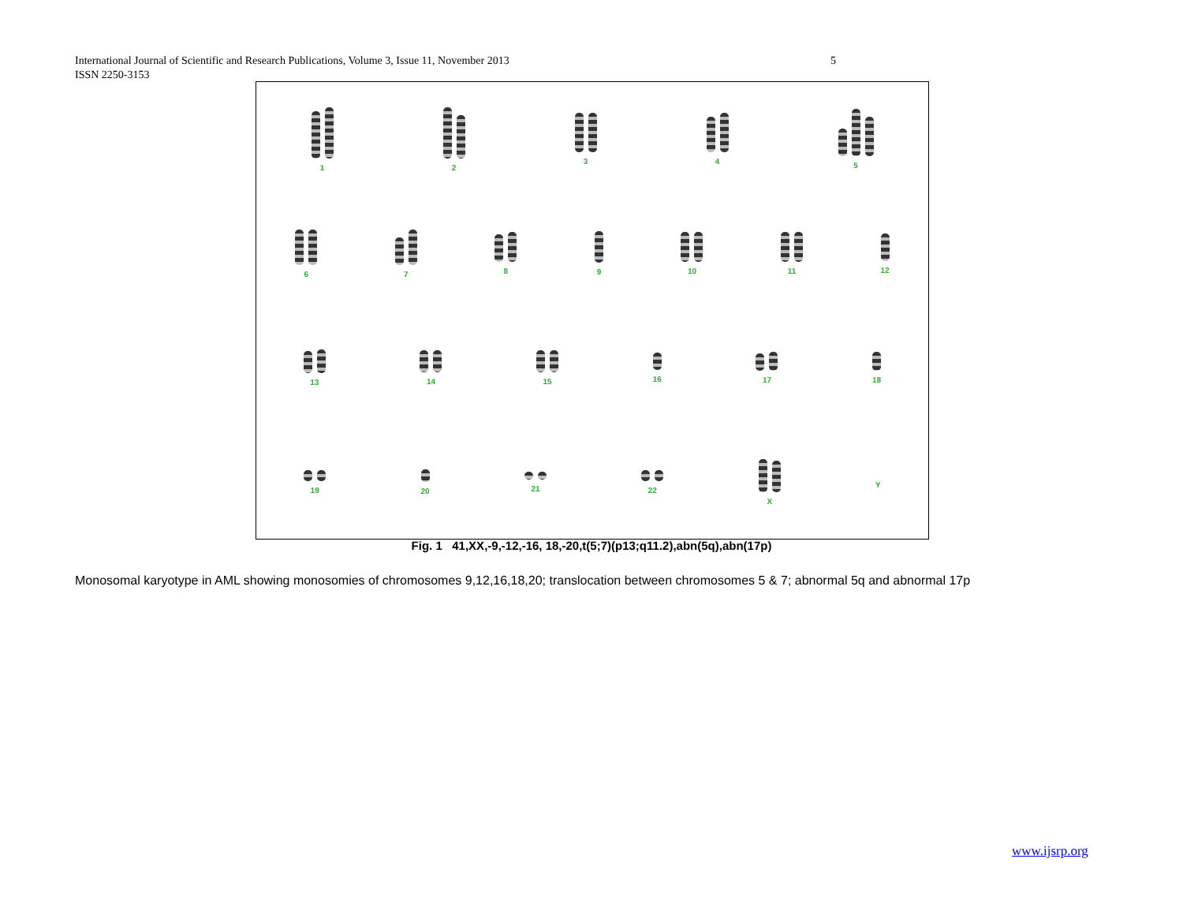5 International Journal of Scientific and Research Publications, Volume 3, Issue 11, November 2013
ISSN 2250-3153
1 2 3 4 5
6 7 8 9 10 11 12
13 14 15 16 17 18
19 20 21 22 X Y
Fig. 1 41,XX,-9,-12,-16, 18,-20,t(5;7)(p13;q11.2),abn(5q),abn(17p)
Monosomal karyotype in AML showing monosomies of chromosomes 9,12,16,18,20; translocation between chromosomes 5 & 7; abnormal 5q and abnormal 17p
www.ijsrp.org